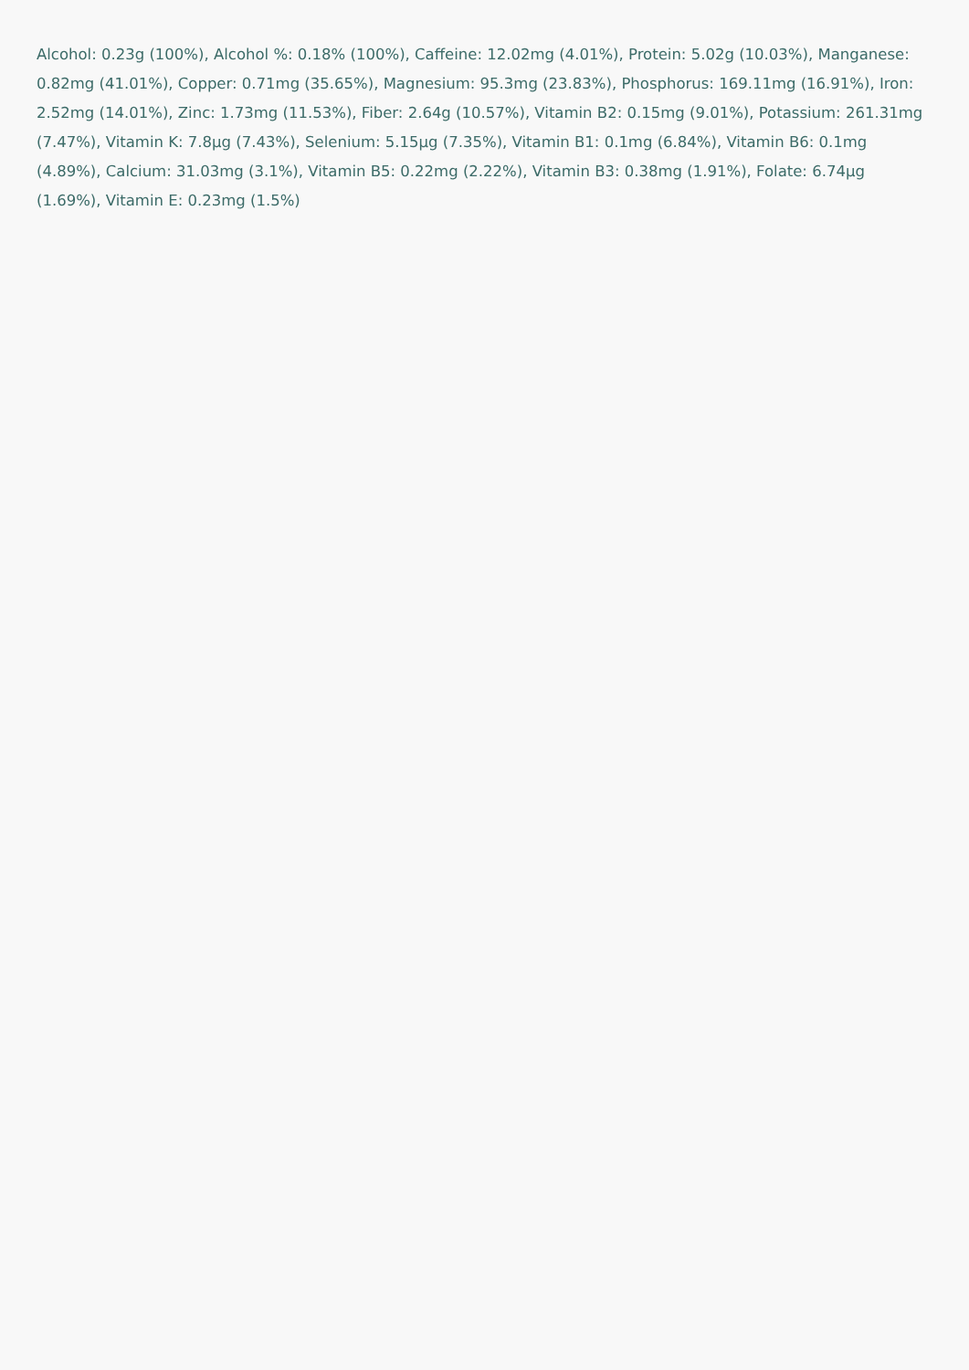Alcohol: 0.23g (100%), Alcohol %: 0.18% (100%), Caffeine: 12.02mg (4.01%), Protein: 5.02g (10.03%), Manganese: 0.82mg (41.01%), Copper: 0.71mg (35.65%), Magnesium: 95.3mg (23.83%), Phosphorus: 169.11mg (16.91%), Iron: 2.52mg (14.01%), Zinc: 1.73mg (11.53%), Fiber: 2.64g (10.57%), Vitamin B2: 0.15mg (9.01%), Potassium: 261.31mg (7.47%), Vitamin K: 7.8µg (7.43%), Selenium: 5.15µg (7.35%), Vitamin B1: 0.1mg (6.84%), Vitamin B6: 0.1mg (4.89%), Calcium: 31.03mg (3.1%), Vitamin B5: 0.22mg (2.22%), Vitamin B3: 0.38mg (1.91%), Folate: 6.74µg (1.69%), Vitamin E: 0.23mg (1.5%)